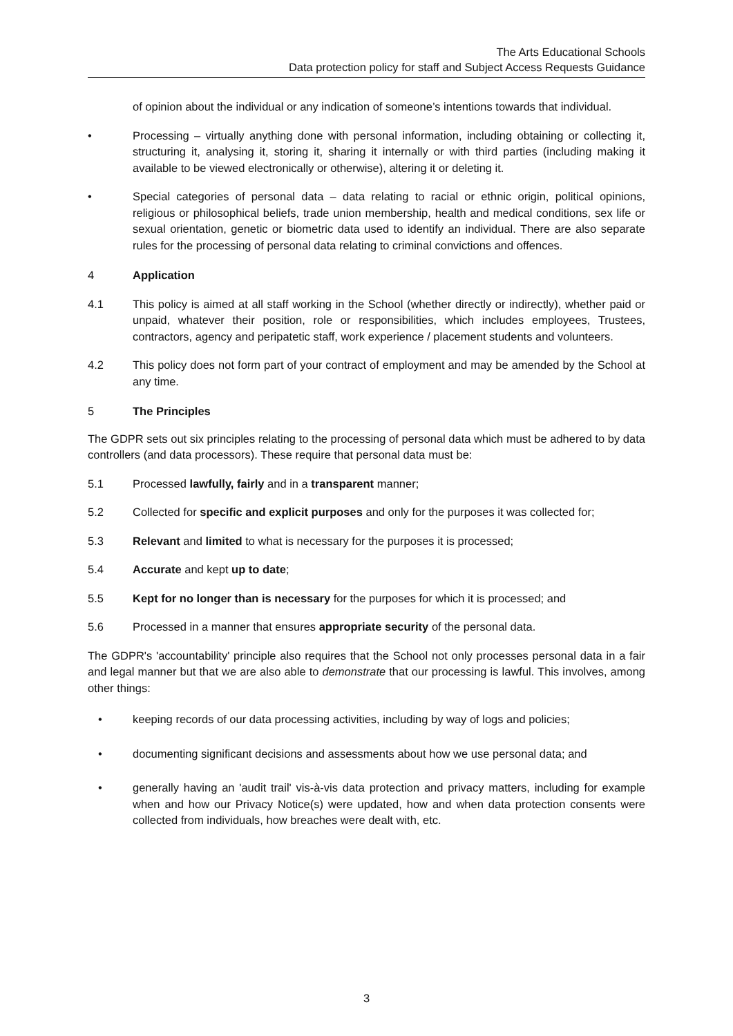The Arts Educational Schools
Data protection policy for staff and Subject Access Requests Guidance
of opinion about the individual or any indication of someone’s intentions towards that individual.
• Processing – virtually anything done with personal information, including obtaining or collecting it, structuring it, analysing it, storing it, sharing it internally or with third parties (including making it available to be viewed electronically or otherwise), altering it or deleting it.
• Special categories of personal data – data relating to racial or ethnic origin, political opinions, religious or philosophical beliefs, trade union membership, health and medical conditions, sex life or sexual orientation, genetic or biometric data used to identify an individual. There are also separate rules for the processing of personal data relating to criminal convictions and offences.
4 Application
4.1 This policy is aimed at all staff working in the School (whether directly or indirectly), whether paid or unpaid, whatever their position, role or responsibilities, which includes employees, Trustees, contractors, agency and peripatetic staff, work experience / placement students and volunteers.
4.2 This policy does not form part of your contract of employment and may be amended by the School at any time.
5 The Principles
The GDPR sets out six principles relating to the processing of personal data which must be adhered to by data controllers (and data processors). These require that personal data must be:
5.1 Processed lawfully, fairly and in a transparent manner;
5.2 Collected for specific and explicit purposes and only for the purposes it was collected for;
5.3 Relevant and limited to what is necessary for the purposes it is processed;
5.4 Accurate and kept up to date;
5.5 Kept for no longer than is necessary for the purposes for which it is processed; and
5.6 Processed in a manner that ensures appropriate security of the personal data.
The GDPR's 'accountability' principle also requires that the School not only processes personal data in a fair and legal manner but that we are also able to demonstrate that our processing is lawful. This involves, among other things:
• keeping records of our data processing activities, including by way of logs and policies;
• documenting significant decisions and assessments about how we use personal data; and
• generally having an 'audit trail' vis-à-vis data protection and privacy matters, including for example when and how our Privacy Notice(s) were updated, how and when data protection consents were collected from individuals, how breaches were dealt with, etc.
3